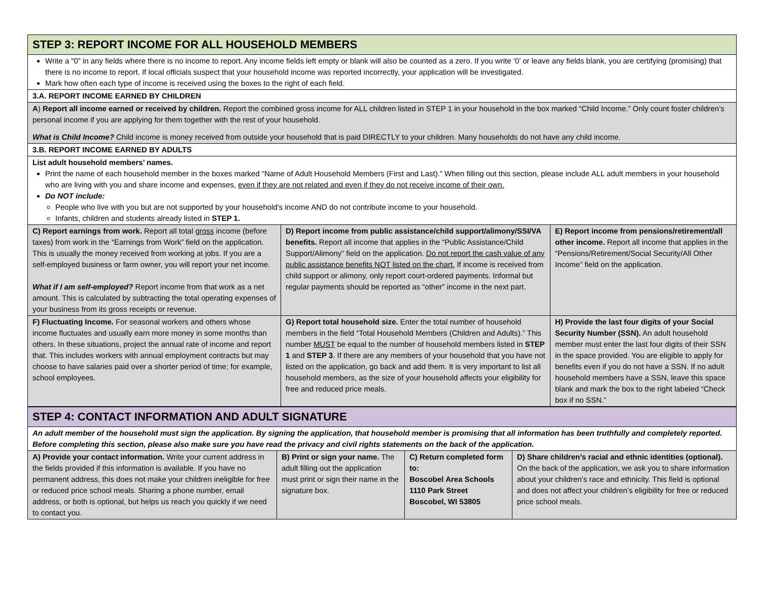| STEP 3: REPORT INCOME FOR ALL HOUSEHOLD MEMBERS | | |
| Write a “0” in any fields where there is no income to report. Any income fields left empty or blank will also be counted as a zero. If you write ‘0’ or leave any fields blank, you are certifying (promising) that there is no income to report. If local officials suspect that your household income was reported incorrectly, your application will be investigated. Mark how often each type of income is received using the boxes to the right of each field. | | |
| 3.A. REPORT INCOME EARNED BY CHILDREN | | |
| A ) Report all income earned or received by children. Report the combined gross income for ALL children listed in STEP 1 in your household in the box marked “Child Income.” Only count foster children’s personal income if you are applying for them together with the rest of your household. What is Child Income? Child income is money received from outside your household that is paid DIRECTLY to your children. Many households do not have any child income. | | |
| 3.B. REPORT INCOME EARNED BY ADULTS | | |
| List adult household members’ names. Print the name of each household member in the boxes marked “Name of Adult Household Members (First and Last).” When filling out this section, please include ALL adult members in your household who are living with you and share income and expenses, even if they are not related and even if they do not receive income of their own. Do NOT include: People who live with you but are not supported by your household’s income AND do not contribute income to your household. Infants, children and students already listed in STEP 1. | | |
| C) Report earnings from work. Report all total gross income (before taxes) from work in the “Earnings from Work” field on the application. This is usually the money received from working at jobs. If you are a self-employed business or farm owner, you will report your net income. What if I am self-employed? Report income from that work as a net amount. This is calculated by subtracting the total operating expenses of your business from its gross receipts or revenue. | D) Report income from public assistance/child support/alimony/SSI/VA benefits. Report all income that applies in the “Public Assistance/Child Support/Alimony” field on the application. Do not report the cash value of any public assistance benefits NOT listed on the chart. If income is received from child support or alimony, only report court-ordered payments. Informal but regular payments should be reported as “other” income in the next part. | E) Report income from pensions/retirement/all other income. Report all income that applies in the “Pensions/Retirement/Social Security/All Other Income” field on the application. |
| F) Fluctuating Income. For seasonal workers and others whose income fluctuates and usually earn more money in some months than others. In these situations, project the annual rate of income and report that. This includes workers with annual employment contracts but may choose to have salaries paid over a shorter period of time; for example, school employees. | G) Report total household size. Enter the total number of household members in the field “Total Household Members (Children and Adults).” This number MUST be equal to the number of household members listed in STEP 1 and STEP 3 . If there are any members of your household that you have not listed on the application, go back and add them. It is very important to list all household members, as the size of your household affects your eligibility for free and reduced price meals. | H) Provide the last four digits of your Social Security Number (SSN). An adult household member must enter the last four digits of their SSN in the space provided. You are eligible to apply for benefits even if you do not have a SSN. If no adult household members have a SSN, leave this space blank and mark the box to the right labeled “Check box if no SSN.” |
| STEP 4: CONTACT INFORMATION AND ADULT SIGNATURE | | | |
| An adult member of the household must sign the application. By signing the application, that household member is promising that all information has been truthfully and completely reported. Before completing this section, please also make sure you have read the privacy and civil rights statements on the back of the application. | | | |
| A) Provide your contact information. Write your current address in the fields provided if this information is available. If you have no permanent address, this does not make your children ineligible for free or reduced price school meals. Sharing a phone number, email address, or both is optional, but helps us reach you quickly if we need to contact you. | B) Print or sign your name. The adult filling out the application must print or sign their name in the signature box. | C) Return completed form to: Boscobel Area Schools 1110 Park Street Boscobel, WI 53805 | D) Share children’s racial and ethnic identities (optional). On the back of the application, we ask you to share information about your children’s race and ethnicity. This field is optional and does not affect your children’s eligibility for free or reduced price school meals. |